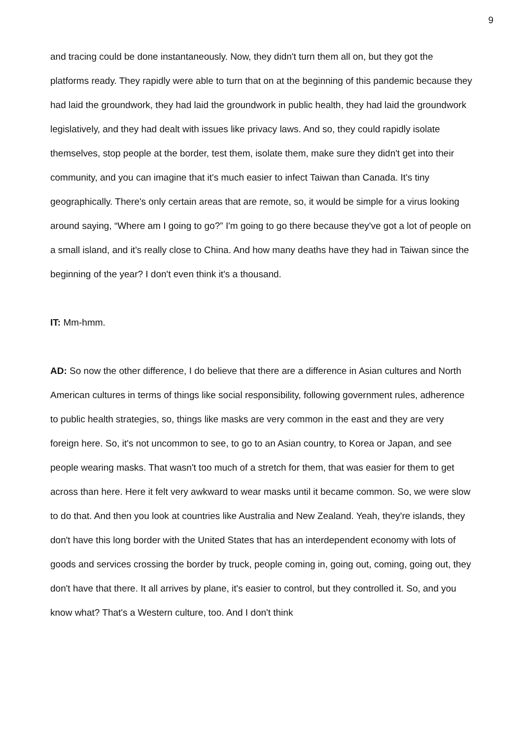9
and tracing could be done instantaneously. Now, they didn't turn them all on, but they got the platforms ready. They rapidly were able to turn that on at the beginning of this pandemic because they had laid the groundwork, they had laid the groundwork in public health, they had laid the groundwork legislatively, and they had dealt with issues like privacy laws. And so, they could rapidly isolate themselves, stop people at the border, test them, isolate them, make sure they didn't get into their community, and you can imagine that it's much easier to infect Taiwan than Canada. It's tiny geographically. There's only certain areas that are remote, so, it would be simple for a virus looking around saying, “Where am I going to go?” I'm going to go there because they've got a lot of people on a small island, and it's really close to China. And how many deaths have they had in Taiwan since the beginning of the year? I don't even think it's a thousand.
IT: Mm-hmm.
AD: So now the other difference, I do believe that there are a difference in Asian cultures and North American cultures in terms of things like social responsibility, following government rules, adherence to public health strategies, so, things like masks are very common in the east and they are very foreign here. So, it's not uncommon to see, to go to an Asian country, to Korea or Japan, and see people wearing masks. That wasn't too much of a stretch for them, that was easier for them to get across than here. Here it felt very awkward to wear masks until it became common. So, we were slow to do that. And then you look at countries like Australia and New Zealand. Yeah, they're islands, they don't have this long border with the United States that has an interdependent economy with lots of goods and services crossing the border by truck, people coming in, going out, coming, going out, they don't have that there. It all arrives by plane, it's easier to control, but they controlled it. So, and you know what? That's a Western culture, too. And I don't think